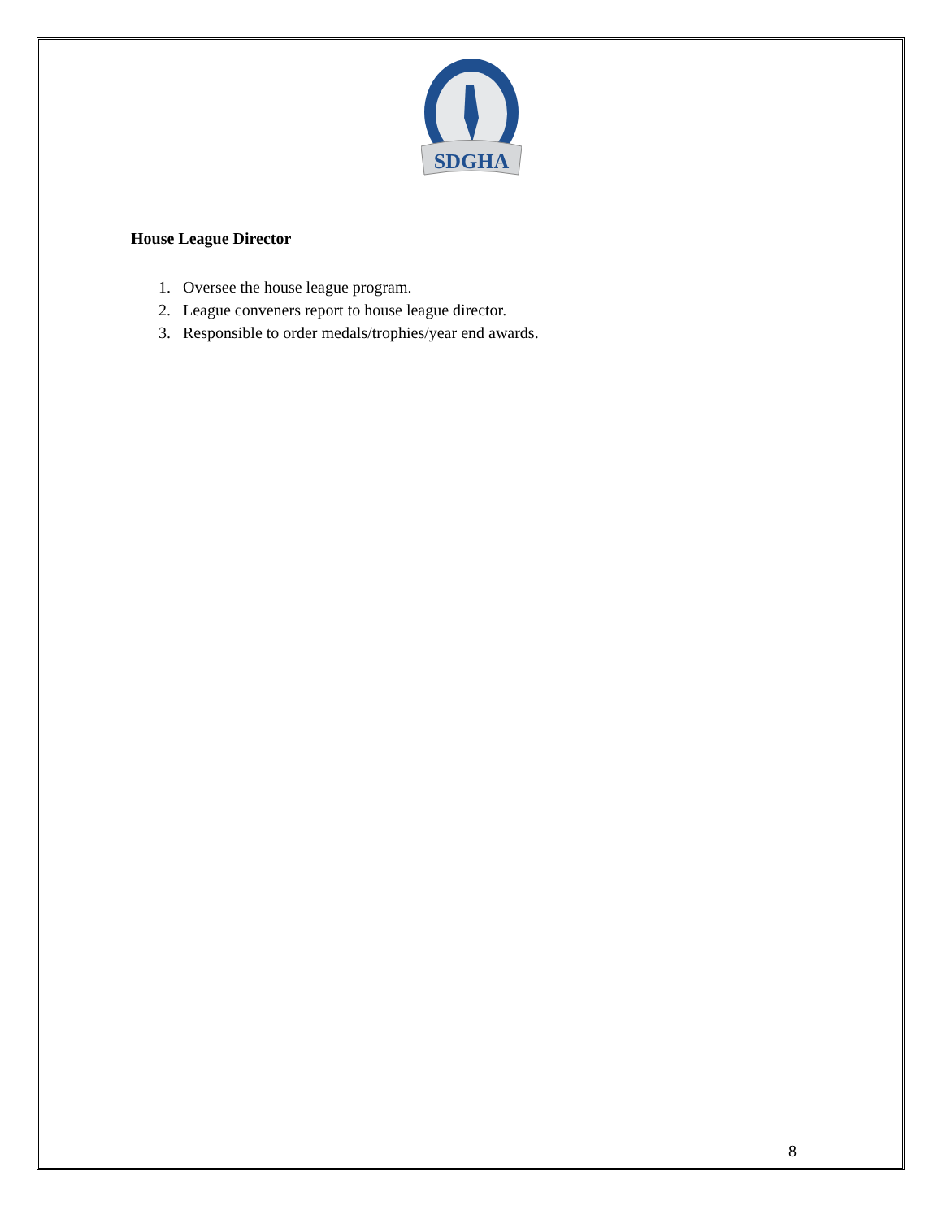SDGHA
House League Director
1. Oversee the house league program.
2. League conveners report to house league director.
3. Responsible to order medals/trophies/year end awards.
8